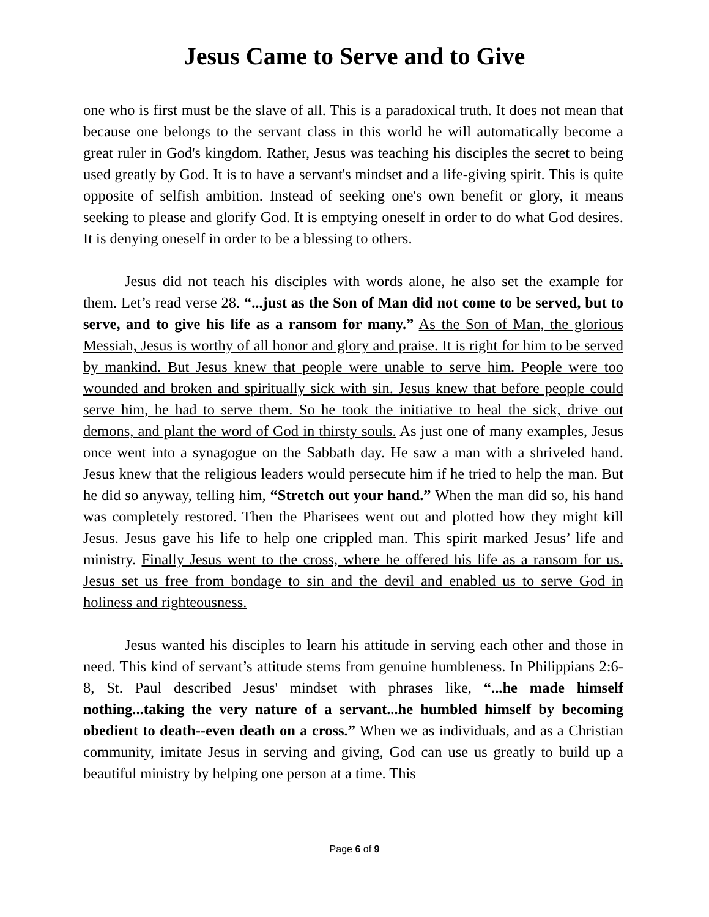Jesus Came to Serve and to Give
one who is first must be the slave of all. This is a paradoxical truth. It does not mean that because one belongs to the servant class in this world he will automatically become a great ruler in God's kingdom. Rather, Jesus was teaching his disciples the secret to being used greatly by God. It is to have a servant's mindset and a life-giving spirit. This is quite opposite of selfish ambition. Instead of seeking one's own benefit or glory, it means seeking to please and glorify God. It is emptying oneself in order to do what God desires. It is denying oneself in order to be a blessing to others.
Jesus did not teach his disciples with words alone, he also set the example for them. Let’s read verse 28. “...just as the Son of Man did not come to be served, but to serve, and to give his life as a ransom for many.” As the Son of Man, the glorious Messiah, Jesus is worthy of all honor and glory and praise. It is right for him to be served by mankind. But Jesus knew that people were unable to serve him. People were too wounded and broken and spiritually sick with sin. Jesus knew that before people could serve him, he had to serve them. So he took the initiative to heal the sick, drive out demons, and plant the word of God in thirsty souls. As just one of many examples, Jesus once went into a synagogue on the Sabbath day. He saw a man with a shriveled hand. Jesus knew that the religious leaders would persecute him if he tried to help the man. But he did so anyway, telling him, “Stretch out your hand.” When the man did so, his hand was completely restored. Then the Pharisees went out and plotted how they might kill Jesus. Jesus gave his life to help one crippled man. This spirit marked Jesus’ life and ministry. Finally Jesus went to the cross, where he offered his life as a ransom for us. Jesus set us free from bondage to sin and the devil and enabled us to serve God in holiness and righteousness.
Jesus wanted his disciples to learn his attitude in serving each other and those in need. This kind of servant’s attitude stems from genuine humbleness. In Philippians 2:6-8, St. Paul described Jesus' mindset with phrases like, “...he made himself nothing...taking the very nature of a servant...he humbled himself by becoming obedient to death--even death on a cross.” When we as individuals, and as a Christian community, imitate Jesus in serving and giving, God can use us greatly to build up a beautiful ministry by helping one person at a time. This
Page 6 of 9